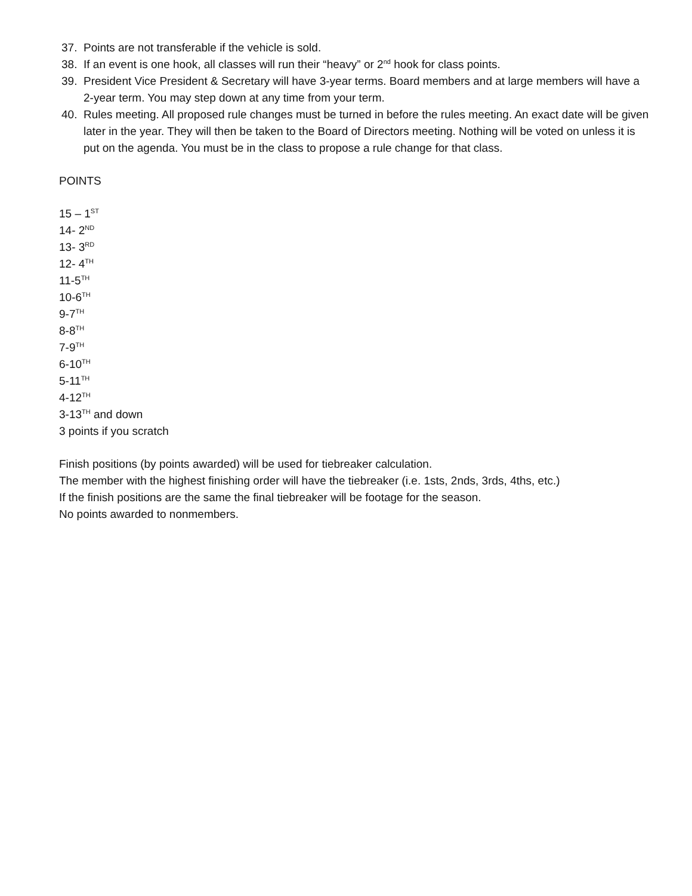37. Points are not transferable if the vehicle is sold.
38. If an event is one hook, all classes will run their “heavy” or 2<sup>nd</sup> hook for class points.
39. President Vice President & Secretary will have 3-year terms. Board members and at large members will have a 2-year term. You may step down at any time from your term.
40. Rules meeting. All proposed rule changes must be turned in before the rules meeting. An exact date will be given later in the year. They will then be taken to the Board of Directors meeting. Nothing will be voted on unless it is put on the agenda. You must be in the class to propose a rule change for that class.
POINTS
15 – 1<sup>ST</sup>
14- 2<sup>ND</sup>
13- 3<sup>RD</sup>
12- 4<sup>TH</sup>
11-5<sup>TH</sup>
10-6<sup>TH</sup>
9-7<sup>TH</sup>
8-8<sup>TH</sup>
7-9<sup>TH</sup>
6-10<sup>TH</sup>
5-11<sup>TH</sup>
4-12<sup>TH</sup>
3-13<sup>TH</sup> and down
3 points if you scratch
Finish positions (by points awarded) will be used for tiebreaker calculation.
The member with the highest finishing order will have the tiebreaker (i.e. 1sts, 2nds, 3rds, 4ths, etc.)
If the finish positions are the same the final tiebreaker will be footage for the season.
No points awarded to nonmembers.